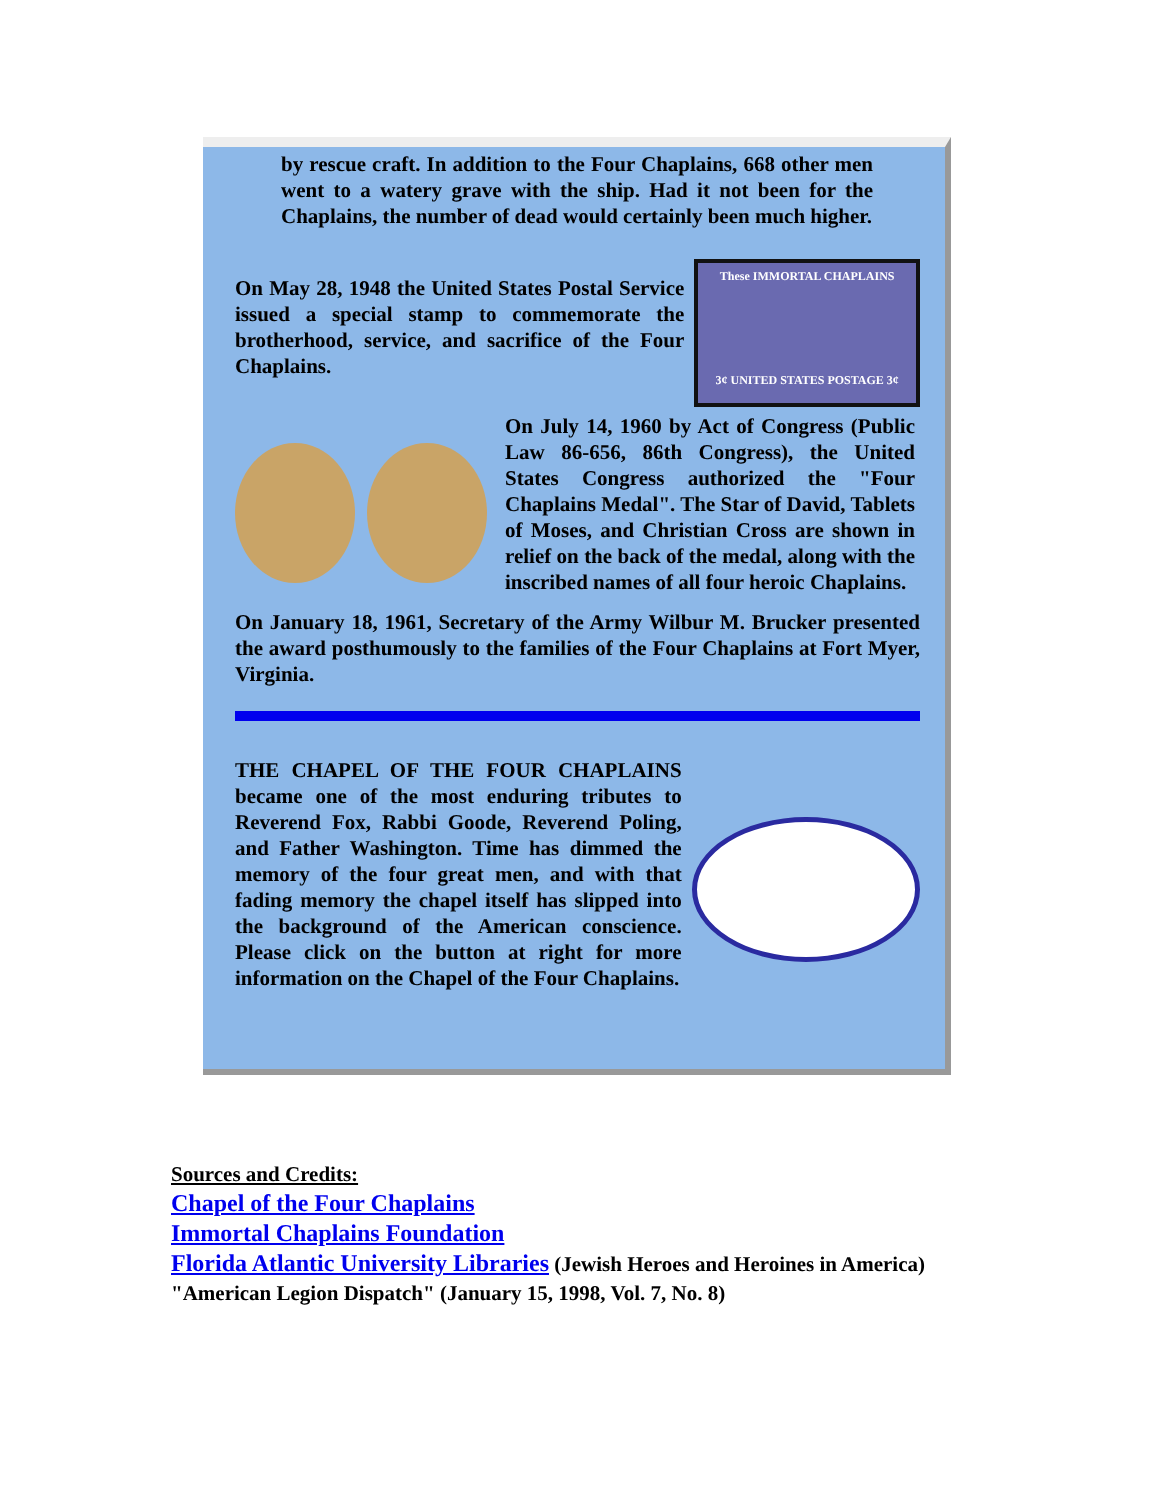by rescue craft. In addition to the Four Chaplains, 668 other men went to a watery grave with the ship. Had it not been for the Chaplains, the number of dead would certainly been much higher.
On May 28, 1948 the United States Postal Service issued a special stamp to commemorate the brotherhood, service, and sacrifice of the Four Chaplains.
These IMMORTAL CHAPLAINS
3¢ UNITED STATES POSTAGE 3¢
On July 14, 1960 by Act of Congress (Public Law 86-656, 86th Congress), the United States Congress authorized the "Four Chaplains Medal". The Star of David, Tablets of Moses, and Christian Cross are shown in relief on the back of the medal, along with the inscribed names of all four heroic Chaplains.
On January 18, 1961, Secretary of the Army Wilbur M. Brucker presented the award posthumously to the families of the Four Chaplains at Fort Myer, Virginia.
THE CHAPEL OF THE FOUR CHAPLAINS became one of the most enduring tributes to Reverend Fox, Rabbi Goode, Reverend Poling, and Father Washington. Time has dimmed the memory of the four great men, and with that fading memory the chapel itself has slipped into the background of the American conscience. Please click on the button at right for more information on the Chapel of the Four Chaplains.
Sources and Credits:
Chapel of the Four Chaplains
Immortal Chaplains Foundation
Florida Atlantic University Libraries (Jewish Heroes and Heroines in America)
"American Legion Dispatch" (January 15, 1998, Vol. 7, No. 8)